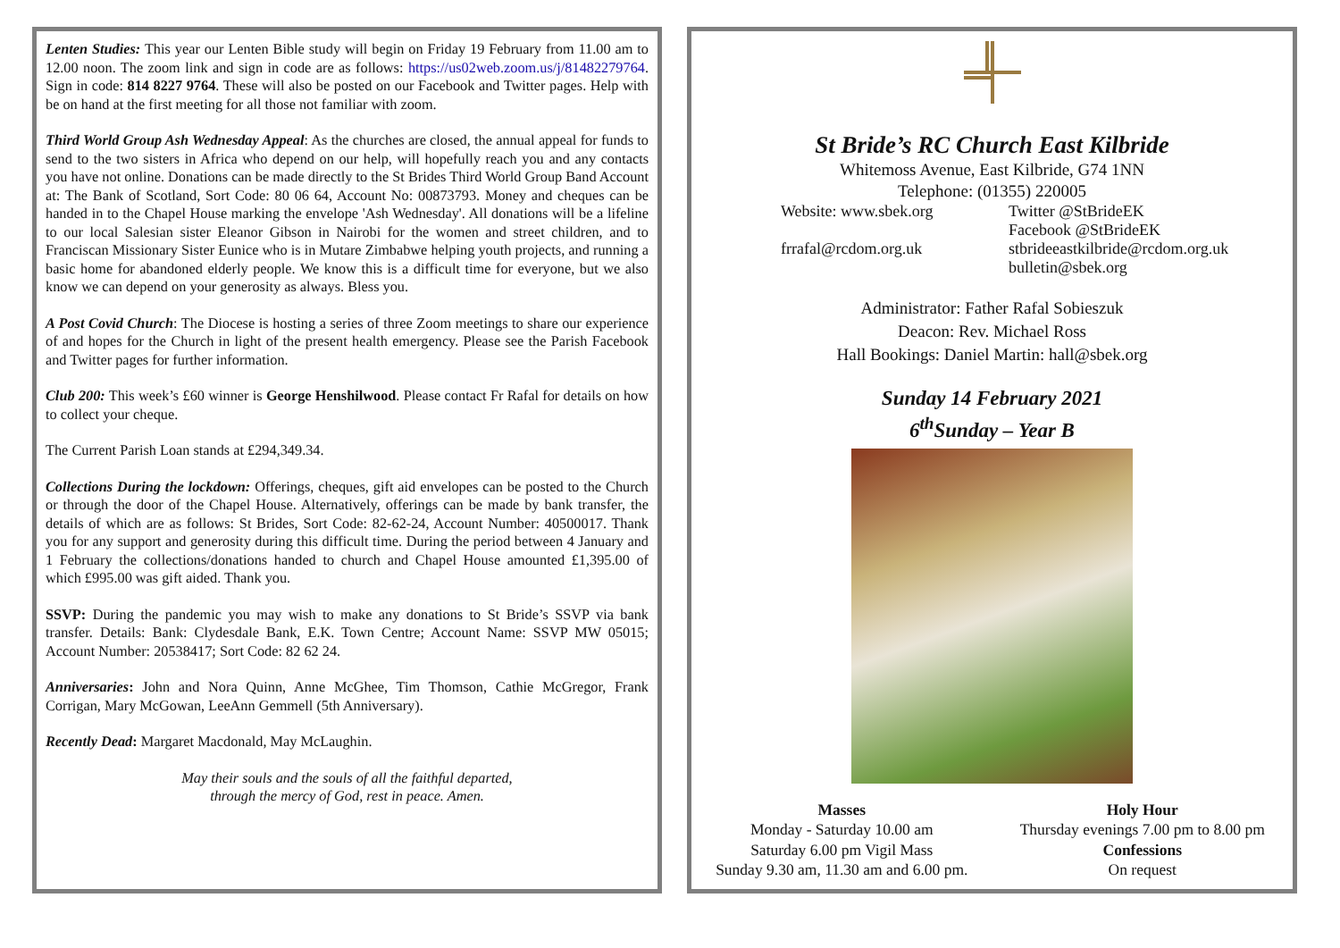Lenten Studies: This year our Lenten Bible study will begin on Friday 19 February from 11.00 am to 12.00 noon. The zoom link and sign in code are as follows: https://us02web.zoom.us/j/81482279764. Sign in code: 814 8227 9764. These will also be posted on our Facebook and Twitter pages. Help with be on hand at the first meeting for all those not familiar with zoom.
Third World Group Ash Wednesday Appeal: As the churches are closed, the annual appeal for funds to send to the two sisters in Africa who depend on our help, will hopefully reach you and any contacts you have not online. Donations can be made directly to the St Brides Third World Group Band Account at: The Bank of Scotland, Sort Code: 80 06 64, Account No: 00873793. Money and cheques can be handed in to the Chapel House marking the envelope 'Ash Wednesday'. All donations will be a lifeline to our local Salesian sister Eleanor Gibson in Nairobi for the women and street children, and to Franciscan Missionary Sister Eunice who is in Mutare Zimbabwe helping youth projects, and running a basic home for abandoned elderly people. We know this is a difficult time for everyone, but we also know we can depend on your generosity as always. Bless you.
A Post Covid Church: The Diocese is hosting a series of three Zoom meetings to share our experience of and hopes for the Church in light of the present health emergency. Please see the Parish Facebook and Twitter pages for further information.
Club 200: This week’s £60 winner is George Henshilwood. Please contact Fr Rafal for details on how to collect your cheque.
The Current Parish Loan stands at £294,349.34.
Collections During the lockdown: Offerings, cheques, gift aid envelopes can be posted to the Church or through the door of the Chapel House. Alternatively, offerings can be made by bank transfer, the details of which are as follows: St Brides, Sort Code: 82-62-24, Account Number: 40500017. Thank you for any support and generosity during this difficult time. During the period between 4 January and 1 February the collections/donations handed to church and Chapel House amounted £1,395.00 of which £995.00 was gift aided. Thank you.
SSVP: During the pandemic you may wish to make any donations to St Bride’s SSVP via bank transfer. Details: Bank: Clydesdale Bank, E.K. Town Centre; Account Name: SSVP MW 05015; Account Number: 20538417; Sort Code: 82 62 24.
Anniversaries: John and Nora Quinn, Anne McGhee, Tim Thomson, Cathie McGregor, Frank Corrigan, Mary McGowan, LeeAnn Gemmell (5th Anniversary).
Recently Dead: Margaret Macdonald, May McLaughin.
May their souls and the souls of all the faithful departed,
through the mercy of God, rest in peace. Amen.
St Bride’s RC Church East Kilbride
Whitemoss Avenue, East Kilbride, G74 1NN
Telephone: (01355) 220005
Website: www.sbek.org Twitter @StBrideEK
Facebook @StBrideEK
frrafal@rcdom.org.uk stbrideeastkilbride@rcdom.org.uk
bulletin@sbek.org
Administrator: Father Rafal Sobieszuk
Deacon: Rev. Michael Ross
Hall Bookings: Daniel Martin: hall@sbek.org
Sunday 14 February 2021
6<sup>th</sup>Sunday – Year B
Masses
Monday - Saturday 10.00 am
Saturday 6.00 pm Vigil Mass
Sunday 9.30 am, 11.30 am and 6.00 pm.
Holy Hour
Thursday evenings 7.00 pm to 8.00 pm
Confessions
On request